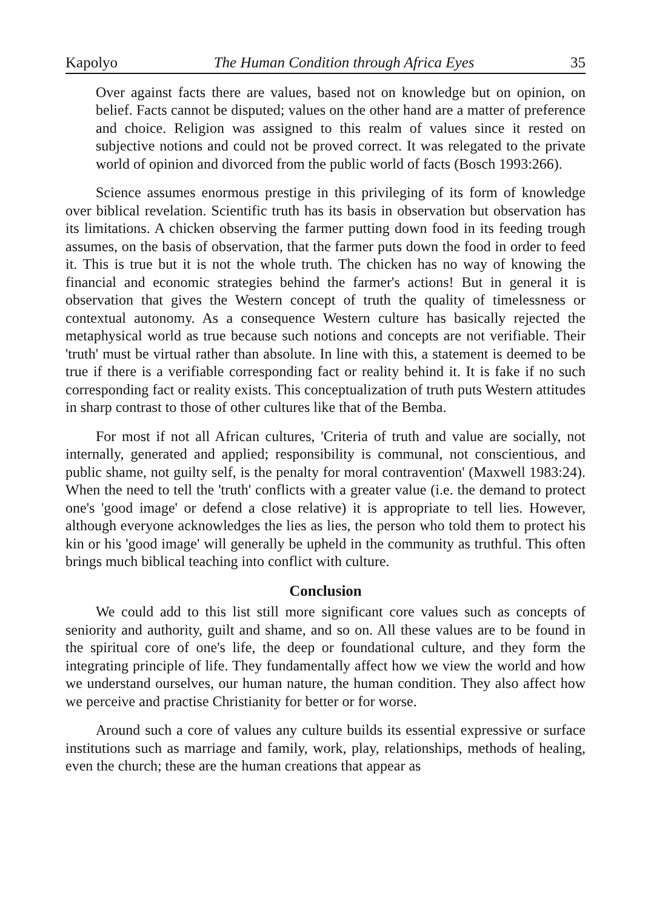Kapolyo The Human Condition through Africa Eyes 35
Over against facts there are values, based not on knowledge but on opinion, on belief. Facts cannot be disputed; values on the other hand are a matter of preference and choice. Religion was assigned to this realm of values since it rested on subjective notions and could not be proved correct. It was relegated to the private world of opinion and divorced from the public world of facts (Bosch 1993:266).
Science assumes enormous prestige in this privileging of its form of knowledge over biblical revelation. Scientific truth has its basis in observation but observation has its limitations. A chicken observing the farmer putting down food in its feeding trough assumes, on the basis of observation, that the farmer puts down the food in order to feed it. This is true but it is not the whole truth. The chicken has no way of knowing the financial and economic strategies behind the farmer's actions! But in general it is observation that gives the Western concept of truth the quality of timelessness or contextual autonomy. As a consequence Western culture has basically rejected the metaphysical world as true because such notions and concepts are not verifiable. Their 'truth' must be virtual rather than absolute. In line with this, a statement is deemed to be true if there is a verifiable corresponding fact or reality behind it. It is fake if no such corresponding fact or reality exists. This conceptualization of truth puts Western attitudes in sharp contrast to those of other cultures like that of the Bemba.
For most if not all African cultures, 'Criteria of truth and value are socially, not internally, generated and applied; responsibility is communal, not conscientious, and public shame, not guilty self, is the penalty for moral contravention' (Maxwell 1983:24). When the need to tell the 'truth' conflicts with a greater value (i.e. the demand to protect one's 'good image' or defend a close relative) it is appropriate to tell lies. However, although everyone acknowledges the lies as lies, the person who told them to protect his kin or his 'good image' will generally be upheld in the community as truthful. This often brings much biblical teaching into conflict with culture.
Conclusion
We could add to this list still more significant core values such as concepts of seniority and authority, guilt and shame, and so on. All these values are to be found in the spiritual core of one's life, the deep or foundational culture, and they form the integrating principle of life. They fundamentally affect how we view the world and how we understand ourselves, our human nature, the human condition. They also affect how we perceive and practise Christianity for better or for worse.
Around such a core of values any culture builds its essential expressive or surface institutions such as marriage and family, work, play, relationships, methods of healing, even the church; these are the human creations that appear as